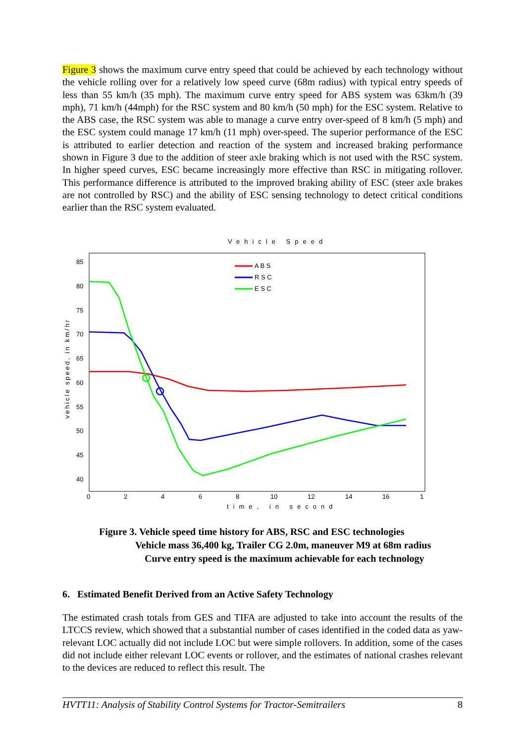Figure 3 shows the maximum curve entry speed that could be achieved by each technology without the vehicle rolling over for a relatively low speed curve (68m radius) with typical entry speeds of less than 55 km/h (35 mph). The maximum curve entry speed for ABS system was 63km/h (39 mph), 71 km/h (44mph) for the RSC system and 80 km/h (50 mph) for the ESC system. Relative to the ABS case, the RSC system was able to manage a curve entry over-speed of 8 km/h (5 mph) and the ESC system could manage 17 km/h (11 mph) over-speed. The superior performance of the ESC is attributed to earlier detection and reaction of the system and increased braking performance shown in Figure 3 due to the addition of steer axle braking which is not used with the RSC system. In higher speed curves, ESC became increasingly more effective than RSC in mitigating rollover. This performance difference is attributed to the improved braking ability of ESC (steer axle brakes are not controlled by RSC) and the ability of ESC sensing technology to detect critical conditions earlier than the RSC system evaluated.
Vehicle Speed
85
80
75
70
65
60
55
50
45
40
0
2
4
6
8
10
12
14
16
1
time, in second
vehicle speed, in km/hr
A B S
R S C
E S C
Figure 3. Vehicle speed time history for ABS, RSC and ESC technologies
Vehicle mass 36,400 kg, Trailer CG 2.0m, maneuver M9 at 68m radius
Curve entry speed is the maximum achievable for each technology
6. Estimated Benefit Derived from an Active Safety Technology
The estimated crash totals from GES and TIFA are adjusted to take into account the results of the LTCCS review, which showed that a substantial number of cases identified in the coded data as yaw-relevant LOC actually did not include LOC but were simple rollovers. In addition, some of the cases did not include either relevant LOC events or rollover, and the estimates of national crashes relevant to the devices are reduced to reflect this result. The
HVTT11: Analysis of Stability Control Systems for Tractor-Semitrailers 8